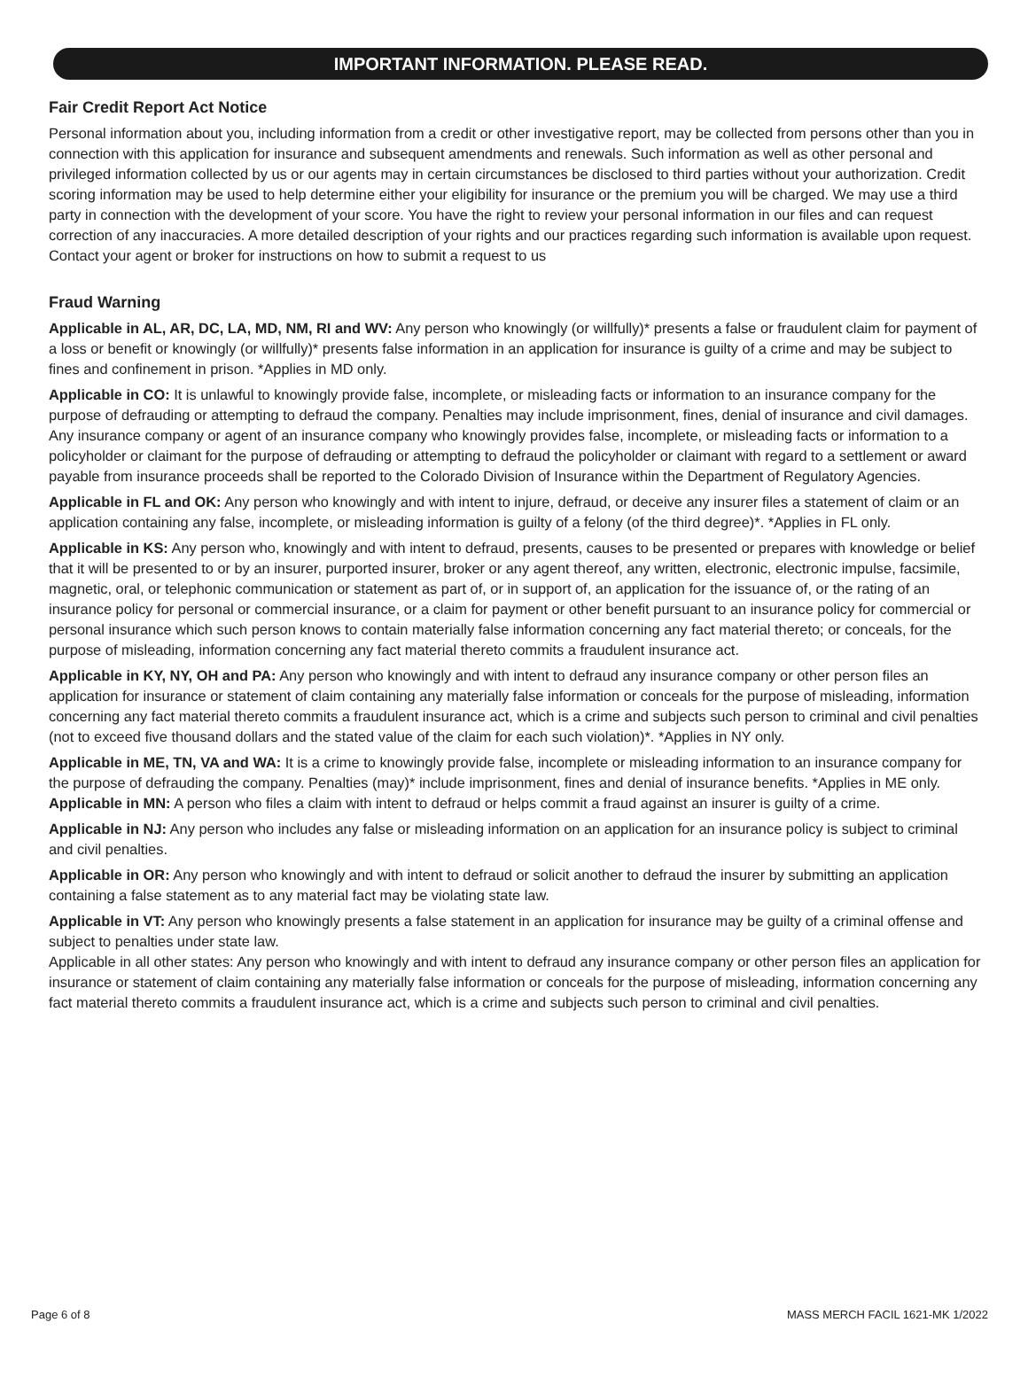IMPORTANT INFORMATION. PLEASE READ.
Fair Credit Report Act Notice
Personal information about you, including information from a credit or other investigative report, may be collected from persons other than you in connection with this application for insurance and subsequent amendments and renewals. Such information as well as other personal and privileged information collected by us or our agents may in certain circumstances be disclosed to third parties without your authorization. Credit scoring information may be used to help determine either your eligibility for insurance or the premium you will be charged. We may use a third party in connection with the development of your score. You have the right to review your personal information in our files and can request correction of any inaccuracies. A more detailed description of your rights and our practices regarding such information is available upon request. Contact your agent or broker for instructions on how to submit a request to us
Fraud Warning
Applicable in AL, AR, DC, LA, MD, NM, RI and WV: Any person who knowingly (or willfully)* presents a false or fraudulent claim for payment of a loss or benefit or knowingly (or willfully)* presents false information in an application for insurance is guilty of a crime and may be subject to fines and confinement in prison. *Applies in MD only.
Applicable in CO: It is unlawful to knowingly provide false, incomplete, or misleading facts or information to an insurance company for the purpose of defrauding or attempting to defraud the company. Penalties may include imprisonment, fines, denial of insurance and civil damages. Any insurance company or agent of an insurance company who knowingly provides false, incomplete, or misleading facts or information to a policyholder or claimant for the purpose of defrauding or attempting to defraud the policyholder or claimant with regard to a settlement or award payable from insurance proceeds shall be reported to the Colorado Division of Insurance within the Department of Regulatory Agencies.
Applicable in FL and OK: Any person who knowingly and with intent to injure, defraud, or deceive any insurer files a statement of claim or an application containing any false, incomplete, or misleading information is guilty of a felony (of the third degree)*. *Applies in FL only.
Applicable in KS: Any person who, knowingly and with intent to defraud, presents, causes to be presented or prepares with knowledge or belief that it will be presented to or by an insurer, purported insurer, broker or any agent thereof, any written, electronic, electronic impulse, facsimile, magnetic, oral, or telephonic communication or statement as part of, or in support of, an application for the issuance of, or the rating of an insurance policy for personal or commercial insurance, or a claim for payment or other benefit pursuant to an insurance policy for commercial or personal insurance which such person knows to contain materially false information concerning any fact material thereto; or conceals, for the purpose of misleading, information concerning any fact material thereto commits a fraudulent insurance act.
Applicable in KY, NY, OH and PA: Any person who knowingly and with intent to defraud any insurance company or other person files an application for insurance or statement of claim containing any materially false information or conceals for the purpose of misleading, information concerning any fact material thereto commits a fraudulent insurance act, which is a crime and subjects such person to criminal and civil penalties (not to exceed five thousand dollars and the stated value of the claim for each such violation)*. *Applies in NY only.
Applicable in ME, TN, VA and WA: It is a crime to knowingly provide false, incomplete or misleading information to an insurance company for the purpose of defrauding the company. Penalties (may)* include imprisonment, fines and denial of insurance benefits. *Applies in ME only.
Applicable in MN: A person who files a claim with intent to defraud or helps commit a fraud against an insurer is guilty of a crime.
Applicable in NJ: Any person who includes any false or misleading information on an application for an insurance policy is subject to criminal and civil penalties.
Applicable in OR: Any person who knowingly and with intent to defraud or solicit another to defraud the insurer by submitting an application containing a false statement as to any material fact may be violating state law.
Applicable in VT: Any person who knowingly presents a false statement in an application for insurance may be guilty of a criminal offense and subject to penalties under state law.
Applicable in all other states: Any person who knowingly and with intent to defraud any insurance company or other person files an application for insurance or statement of claim containing any materially false information or conceals for the purpose of misleading, information concerning any fact material thereto commits a fraudulent insurance act, which is a crime and subjects such person to criminal and civil penalties.
Page 6 of 8 MASS MERCH FACIL 1621-MK 1/2022